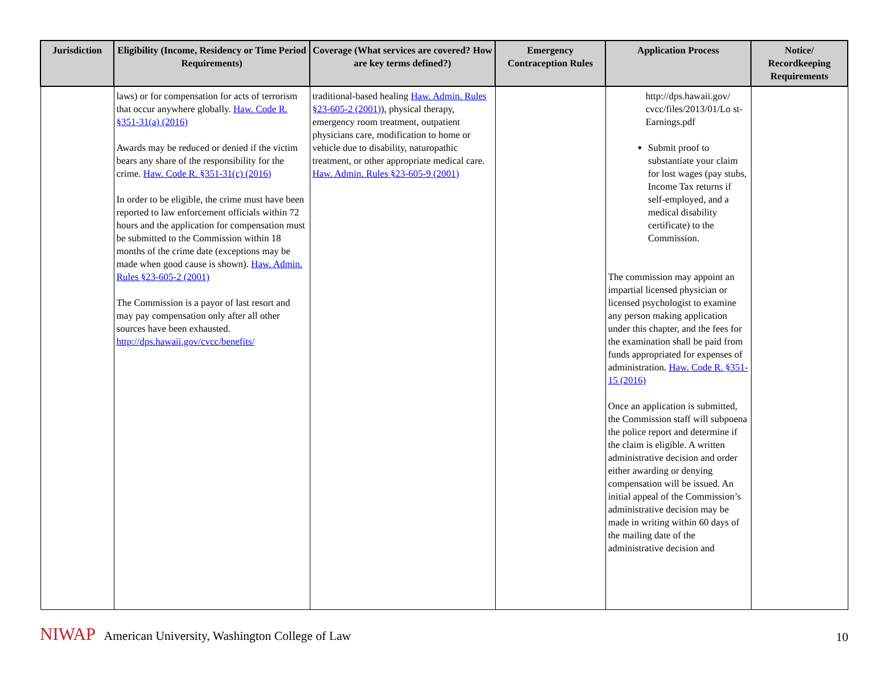| Jurisdiction | Eligibility (Income, Residency or Time Period Requirements) | Coverage (What services are covered? How are key terms defined?) | Emergency Contraception Rules | Application Process | Notice/ Recordkeeping Requirements |
| --- | --- | --- | --- | --- | --- |
| | laws) or for compensation for acts of terrorism that occur anywhere globally. Haw. Code R. §351-31(a) (2016) Awards may be reduced or denied if the victim bears any share of the responsibility for the crime. Haw. Code R. §351-31(c) (2016) In order to be eligible, the crime must have been reported to law enforcement officials within 72 hours and the application for compensation must be submitted to the Commission within 18 months of the crime date (exceptions may be made when good cause is shown). Haw. Admin. Rules §23-605-2 (2001) The Commission is a payor of last resort and may pay compensation only after all other sources have been exhausted. http://dps.hawaii.gov/cvcc/benefits/ | traditional-based healing Haw. Admin. Rules §23-605-2 (2001) ), physical therapy, emergency room treatment, outpatient physicians care, modification to home or vehicle due to disability, naturopathic treatment, or other appropriate medical care. Haw. Admin. Rules §23-605-9 (2001) | | http://dps.hawaii.gov/ cvcc/files/2013/01/Lo st-Earnings.pdf Submit proof to substantiate your claim for lost wages (pay stubs, Income Tax returns if self-employed, and a medical disability certificate) to the Commission. The commission may appoint an impartial licensed physician or licensed psychologist to examine any person making application under this chapter, and the fees for the examination shall be paid from funds appropriated for expenses of administration. Haw. Code R. §351-15 (2016) Once an application is submitted, the Commission staff will subpoena the police report and determine if the claim is eligible. A written administrative decision and order either awarding or denying compensation will be issued. An initial appeal of the Commission’s administrative decision may be made in writing within 60 days of the mailing date of the administrative decision and | |
NIWAP American University, Washington College of Law
10